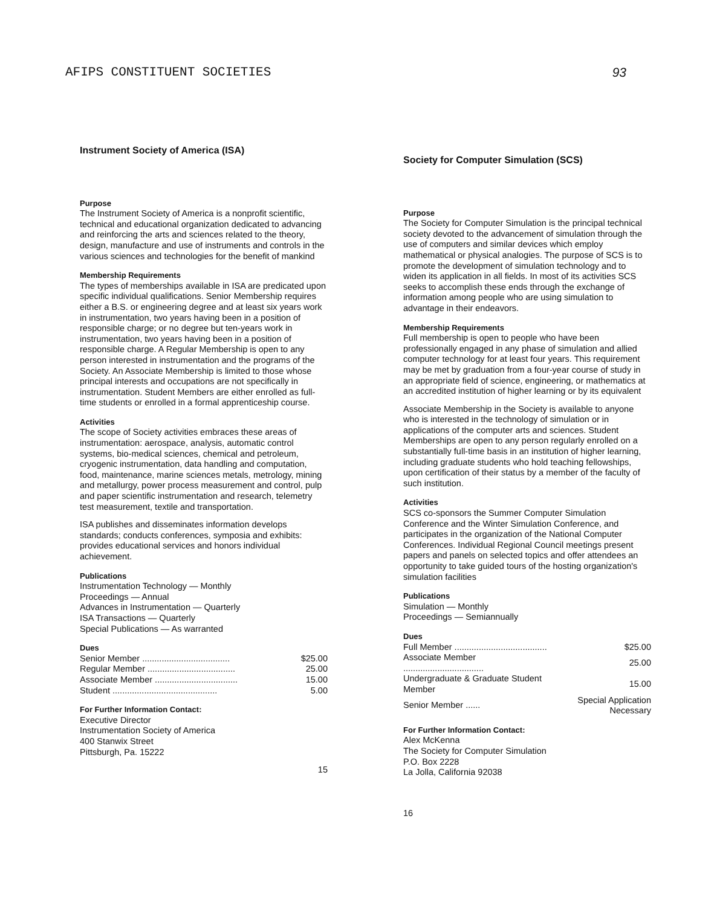AFIPS CONSTITUENT SOCIETIES 93
Instrument Society of America (ISA)
Purpose
The Instrument Society of America is a nonprofit scientific, technical and educational organization dedicated to advancing and reinforcing the arts and sciences related to the theory, design, manufacture and use of instruments and controls in the various sciences and technologies for the benefit of mankind
Membership Requirements
The types of memberships available in ISA are predicated upon specific individual qualifications. Senior Membership requires either a B.S. or engineering degree and at least six years work in instrumentation, two years having been in a position of responsible charge; or no degree but ten-years work in instrumentation, two years having been in a position of responsible charge. A Regular Membership is open to any person interested in instrumentation and the programs of the Society. An Associate Membership is limited to those whose principal interests and occupations are not specifically in instrumentation. Student Members are either enrolled as full-time students or enrolled in a formal apprenticeship course.
Activities
The scope of Society activities embraces these areas of instrumentation: aerospace, analysis, automatic control systems, bio-medical sciences, chemical and petroleum, cryogenic instrumentation, data handling and computation, food, maintenance, marine sciences metals, metrology, mining and metallurgy, power process measurement and control, pulp and paper scientific instrumentation and research, telemetry test measurement, textile and transportation.
ISA publishes and disseminates information develops standards; conducts conferences, symposia and exhibits: provides educational services and honors individual achievement.
Publications
Instrumentation Technology — Monthly
Proceedings — Annual
Advances in Instrumentation — Quarterly
ISA Transactions — Quarterly
Special Publications — As warranted
Dues
| Senior Member .................................... | $25.00 |
| Regular Member .................................... | 25.00 |
| Associate Member .................................. | 15.00 |
| Student ........................................... | 5.00 |
For Further Information Contact:
Executive Director
Instrumentation Society of America
400 Stanwix Street
Pittsburgh, Pa. 15222
15
Society for Computer Simulation (SCS)
Purpose
The Society for Computer Simulation is the principal technical society devoted to the advancement of simulation through the use of computers and similar devices which employ mathematical or physical analogies. The purpose of SCS is to promote the development of simulation technology and to widen its application in all fields. In most of its activities SCS seeks to accomplish these ends through the exchange of information among people who are using simulation to advantage in their endeavors.
Membership Requirements
Full membership is open to people who have been professionally engaged in any phase of simulation and allied computer technology for at least four years. This requirement may be met by graduation from a four-year course of study in an appropriate field of science, engineering, or mathematics at an accredited institution of higher learning or by its equivalent
Associate Membership in the Society is available to anyone who is interested in the technology of simulation or in applications of the computer arts and sciences. Student Memberships are open to any person regularly enrolled on a substantially full-time basis in an institution of higher learning, including graduate students who hold teaching fellowships, upon certification of their status by a member of the faculty of such institution.
Activities
SCS co-sponsors the Summer Computer Simulation Conference and the Winter Simulation Conference, and participates in the organization of the National Computer Conferences. Individual Regional Council meetings present papers and panels on selected topics and offer attendees an opportunity to take guided tours of the hosting organization's simulation facilities
Publications
Simulation — Monthly
Proceedings — Semiannually
Dues
| Full Member ...................................... | $25.00 |
| Associate Member ................................. | 25.00 |
| Undergraduate & Graduate Student Member | 15.00 |
| Senior Member ...... | Special Application Necessary |
For Further Information Contact:
Alex McKenna
The Society for Computer Simulation
P.O. Box 2228
La Jolla, California 92038
16